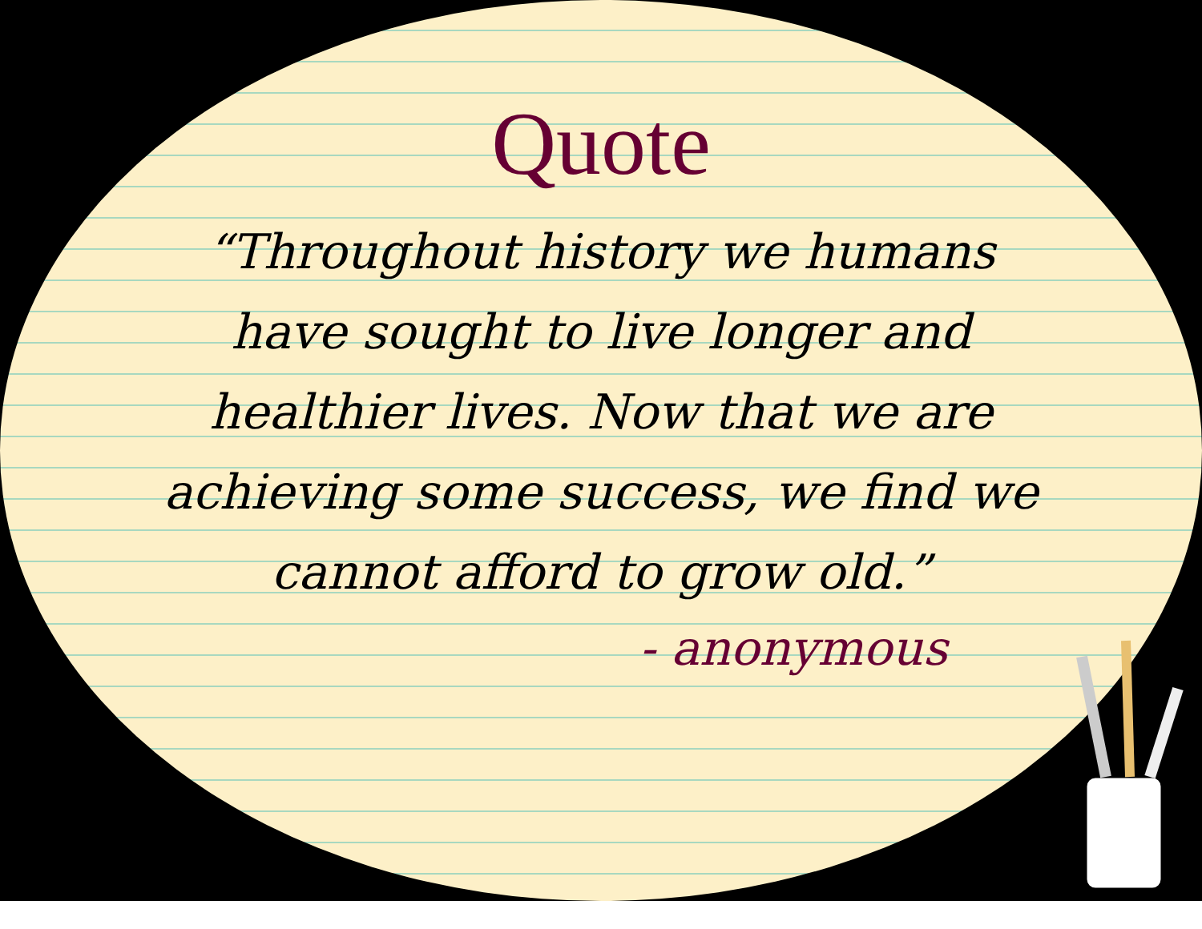Quote
“Throughout history we humans have sought to live longer and healthier lives. Now that we are achieving some success, we find we cannot afford to grow old.”
- anonymous